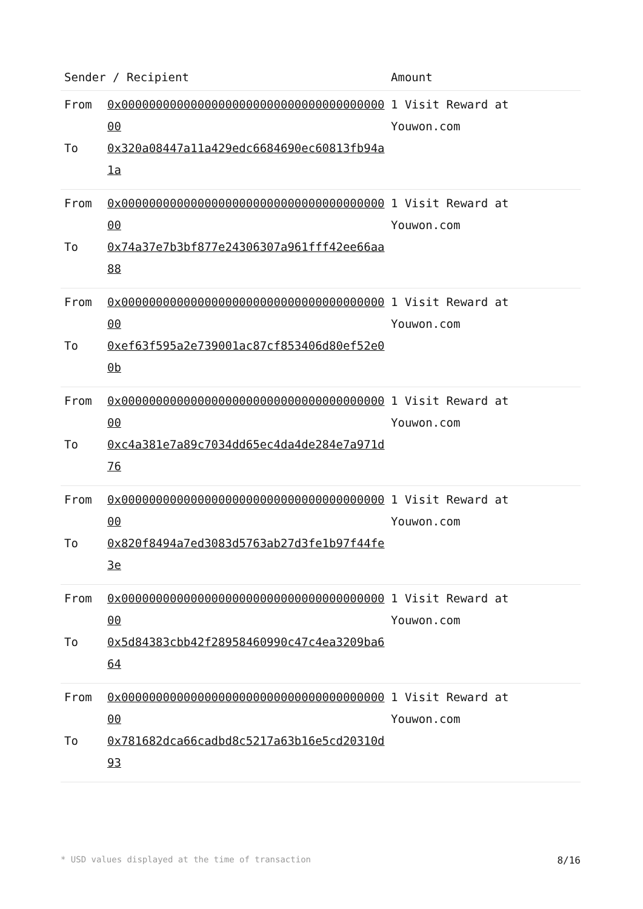| Sender / Recipient | | Amount |
| --- | --- | --- |
| From To | 0x0000000000000000000000000000000000000000 0x320a08447a11a429edc6684690ec60813fb94a1a | 1 Visit Reward at Youwon.com |
| From To | 0x0000000000000000000000000000000000000000 0x74a37e7b3bf877e24306307a961fff42ee66aa88 | 1 Visit Reward at Youwon.com |
| From To | 0x0000000000000000000000000000000000000000 0xef63f595a2e739001ac87cf853406d80ef52e00b | 1 Visit Reward at Youwon.com |
| From To | 0x0000000000000000000000000000000000000000 0xc4a381e7a89c7034dd65ec4da4de284e7a971d76 | 1 Visit Reward at Youwon.com |
| From To | 0x0000000000000000000000000000000000000000 0x820f8494a7ed3083d5763ab27d3fe1b97f44fe3e | 1 Visit Reward at Youwon.com |
| From To | 0x0000000000000000000000000000000000000000 0x5d84383cbb42f28958460990c47c4ea3209ba664 | 1 Visit Reward at Youwon.com |
| From To | 0x0000000000000000000000000000000000000000 0x781682dca66cadbd8c5217a63b16e5cd20310d93 | 1 Visit Reward at Youwon.com |
* USD values displayed at the time of transaction 8/16